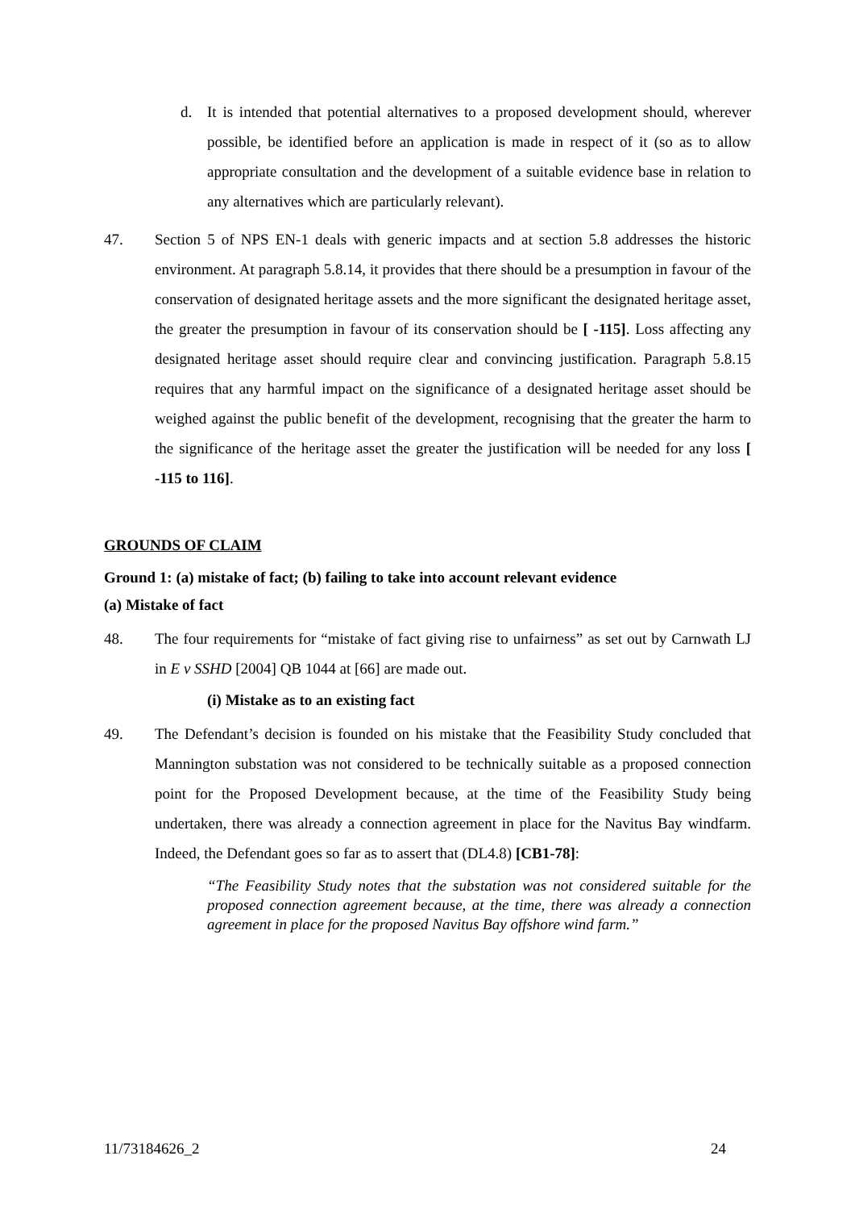d. It is intended that potential alternatives to a proposed development should, wherever possible, be identified before an application is made in respect of it (so as to allow appropriate consultation and the development of a suitable evidence base in relation to any alternatives which are particularly relevant).
47. Section 5 of NPS EN-1 deals with generic impacts and at section 5.8 addresses the historic environment. At paragraph 5.8.14, it provides that there should be a presumption in favour of the conservation of designated heritage assets and the more significant the designated heritage asset, the greater the presumption in favour of its conservation should be [ -115]. Loss affecting any designated heritage asset should require clear and convincing justification. Paragraph 5.8.15 requires that any harmful impact on the significance of a designated heritage asset should be weighed against the public benefit of the development, recognising that the greater the harm to the significance of the heritage asset the greater the justification will be needed for any loss [ -115 to 116].
GROUNDS OF CLAIM
Ground 1: (a) mistake of fact; (b) failing to take into account relevant evidence
(a) Mistake of fact
48. The four requirements for “mistake of fact giving rise to unfairness” as set out by Carnwath LJ in E v SSHD [2004] QB 1044 at [66] are made out.
(i) Mistake as to an existing fact
49. The Defendant’s decision is founded on his mistake that the Feasibility Study concluded that Mannington substation was not considered to be technically suitable as a proposed connection point for the Proposed Development because, at the time of the Feasibility Study being undertaken, there was already a connection agreement in place for the Navitus Bay windfarm. Indeed, the Defendant goes so far as to assert that (DL4.8) [CB1-78]:
“The Feasibility Study notes that the substation was not considered suitable for the proposed connection agreement because, at the time, there was already a connection agreement in place for the proposed Navitus Bay offshore wind farm.”
11/73184626_2 24